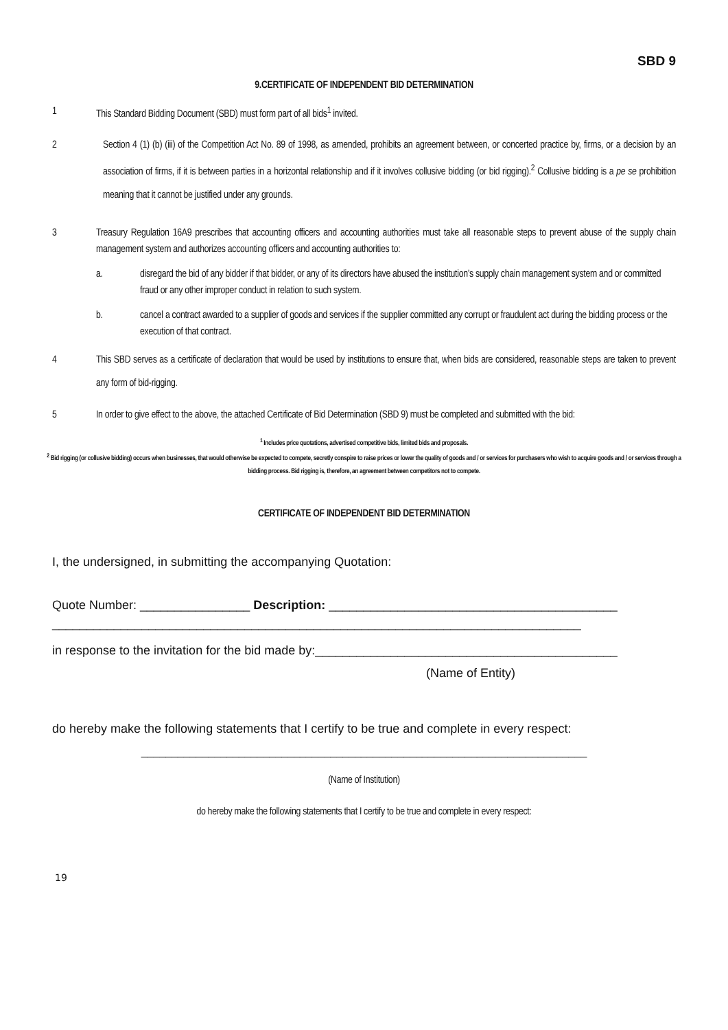SBD 9
9.CERTIFICATE OF INDEPENDENT BID DETERMINATION
1 This Standard Bidding Document (SBD) must form part of all bids<sup>1</sup> invited.
2 Section 4 (1) (b) (iii) of the Competition Act No. 89 of 1998, as amended, prohibits an agreement between, or concerted practice by, firms, or a decision by an association of firms, if it is between parties in a horizontal relationship and if it involves collusive bidding (or bid rigging).<sup>2</sup> Collusive bidding is a pe se prohibition meaning that it cannot be justified under any grounds.
3 Treasury Regulation 16A9 prescribes that accounting officers and accounting authorities must take all reasonable steps to prevent abuse of the supply chain management system and authorizes accounting officers and accounting authorities to:
a. disregard the bid of any bidder if that bidder, or any of its directors have abused the institution’s supply chain management system and or committed fraud or any other improper conduct in relation to such system.
b. cancel a contract awarded to a supplier of goods and services if the supplier committed any corrupt or fraudulent act during the bidding process or the execution of that contract.
4 This SBD serves as a certificate of declaration that would be used by institutions to ensure that, when bids are considered, reasonable steps are taken to prevent any form of bid-rigging.
5 In order to give effect to the above, the attached Certificate of Bid Determination (SBD 9) must be completed and submitted with the bid:
<sup>1</sup> Includes price quotations, advertised competitive bids, limited bids and proposals.
<sup>2</sup> Bid rigging (or collusive bidding) occurs when businesses, that would otherwise be expected to compete, secretly conspire to raise prices or lower the quality of goods and / or services for purchasers who wish to acquire goods and / or services through a bidding process. Bid rigging is, therefore, an agreement between competitors not to compete.
CERTIFICATE OF INDEPENDENT BID DETERMINATION
I, the undersigned, in submitting the accompanying Quotation:
Quote Number: ________________ Description: __________________________________________
_____________________________________________________________________________
in response to the invitation for the bid made by:____________________________________________
(Name of Entity)
do hereby make the following statements that I certify to be true and complete in every respect:
_________________________________________________________________________
(Name of Institution)
do hereby make the following statements that I certify to be true and complete in every respect:
19